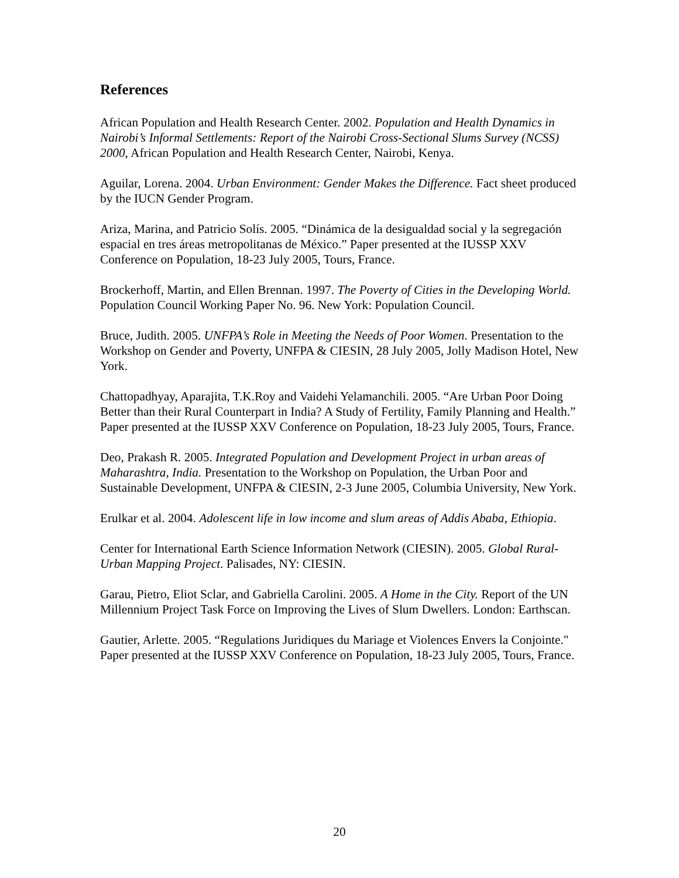References
African Population and Health Research Center. 2002. Population and Health Dynamics in Nairobi’s Informal Settlements: Report of the Nairobi Cross-Sectional Slums Survey (NCSS) 2000, African Population and Health Research Center, Nairobi, Kenya.
Aguilar, Lorena. 2004. Urban Environment: Gender Makes the Difference. Fact sheet produced by the IUCN Gender Program.
Ariza, Marina, and Patricio Solís. 2005. “Dinámica de la desigualdad social y la segregación espacial en tres áreas metropolitanas de México.” Paper presented at the IUSSP XXV Conference on Population, 18-23 July 2005, Tours, France.
Brockerhoff, Martin, and Ellen Brennan. 1997. The Poverty of Cities in the Developing World. Population Council Working Paper No. 96. New York: Population Council.
Bruce, Judith. 2005. UNFPA’s Role in Meeting the Needs of Poor Women. Presentation to the Workshop on Gender and Poverty, UNFPA & CIESIN, 28 July 2005, Jolly Madison Hotel, New York.
Chattopadhyay, Aparajita, T.K.Roy and Vaidehi Yelamanchili. 2005. “Are Urban Poor Doing Better than their Rural Counterpart in India? A Study of Fertility, Family Planning and Health.” Paper presented at the IUSSP XXV Conference on Population, 18-23 July 2005, Tours, France.
Deo, Prakash R. 2005. Integrated Population and Development Project in urban areas of Maharashtra, India. Presentation to the Workshop on Population, the Urban Poor and Sustainable Development, UNFPA & CIESIN, 2-3 June 2005, Columbia University, New York.
Erulkar et al. 2004. Adolescent life in low income and slum areas of Addis Ababa, Ethiopia.
Center for International Earth Science Information Network (CIESIN). 2005. Global Rural-Urban Mapping Project. Palisades, NY: CIESIN.
Garau, Pietro, Eliot Sclar, and Gabriella Carolini. 2005. A Home in the City. Report of the UN Millennium Project Task Force on Improving the Lives of Slum Dwellers. London: Earthscan.
Gautier, Arlette. 2005. “Regulations Juridiques du Mariage et Violences Envers la Conjointe." Paper presented at the IUSSP XXV Conference on Population, 18-23 July 2005, Tours, France.
20